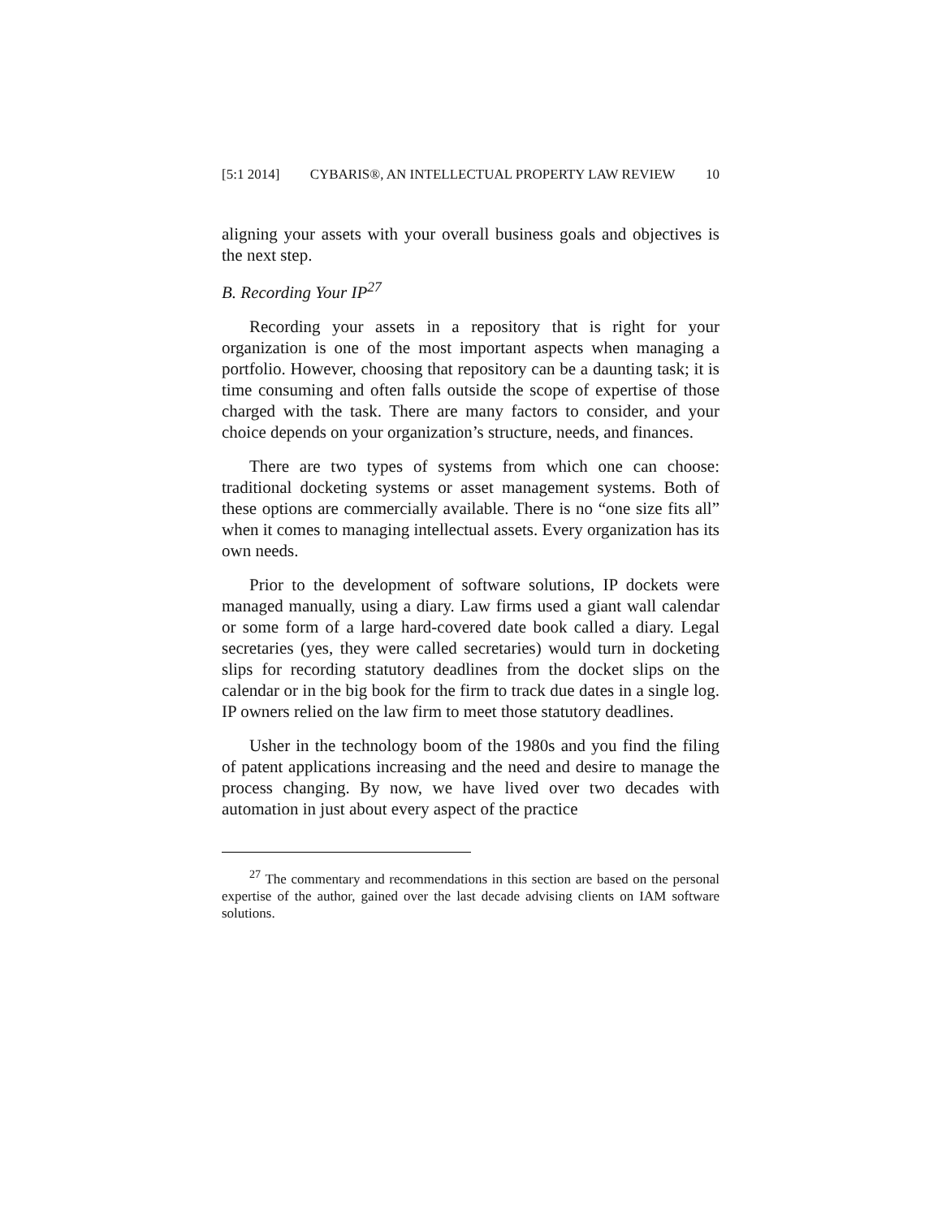[5:1 2014] CYBARIS®, AN INTELLECTUAL PROPERTY LAW REVIEW 10
aligning your assets with your overall business goals and objectives is the next step.
B. Recording Your IP<sup>27</sup>
Recording your assets in a repository that is right for your organization is one of the most important aspects when managing a portfolio. However, choosing that repository can be a daunting task; it is time consuming and often falls outside the scope of expertise of those charged with the task. There are many factors to consider, and your choice depends on your organization’s structure, needs, and finances.
There are two types of systems from which one can choose: traditional docketing systems or asset management systems. Both of these options are commercially available. There is no “one size fits all” when it comes to managing intellectual assets. Every organization has its own needs.
Prior to the development of software solutions, IP dockets were managed manually, using a diary. Law firms used a giant wall calendar or some form of a large hard-covered date book called a diary. Legal secretaries (yes, they were called secretaries) would turn in docketing slips for recording statutory deadlines from the docket slips on the calendar or in the big book for the firm to track due dates in a single log. IP owners relied on the law firm to meet those statutory deadlines.
Usher in the technology boom of the 1980s and you find the filing of patent applications increasing and the need and desire to manage the process changing. By now, we have lived over two decades with automation in just about every aspect of the practice
<sup>27</sup> The commentary and recommendations in this section are based on the personal expertise of the author, gained over the last decade advising clients on IAM software solutions.